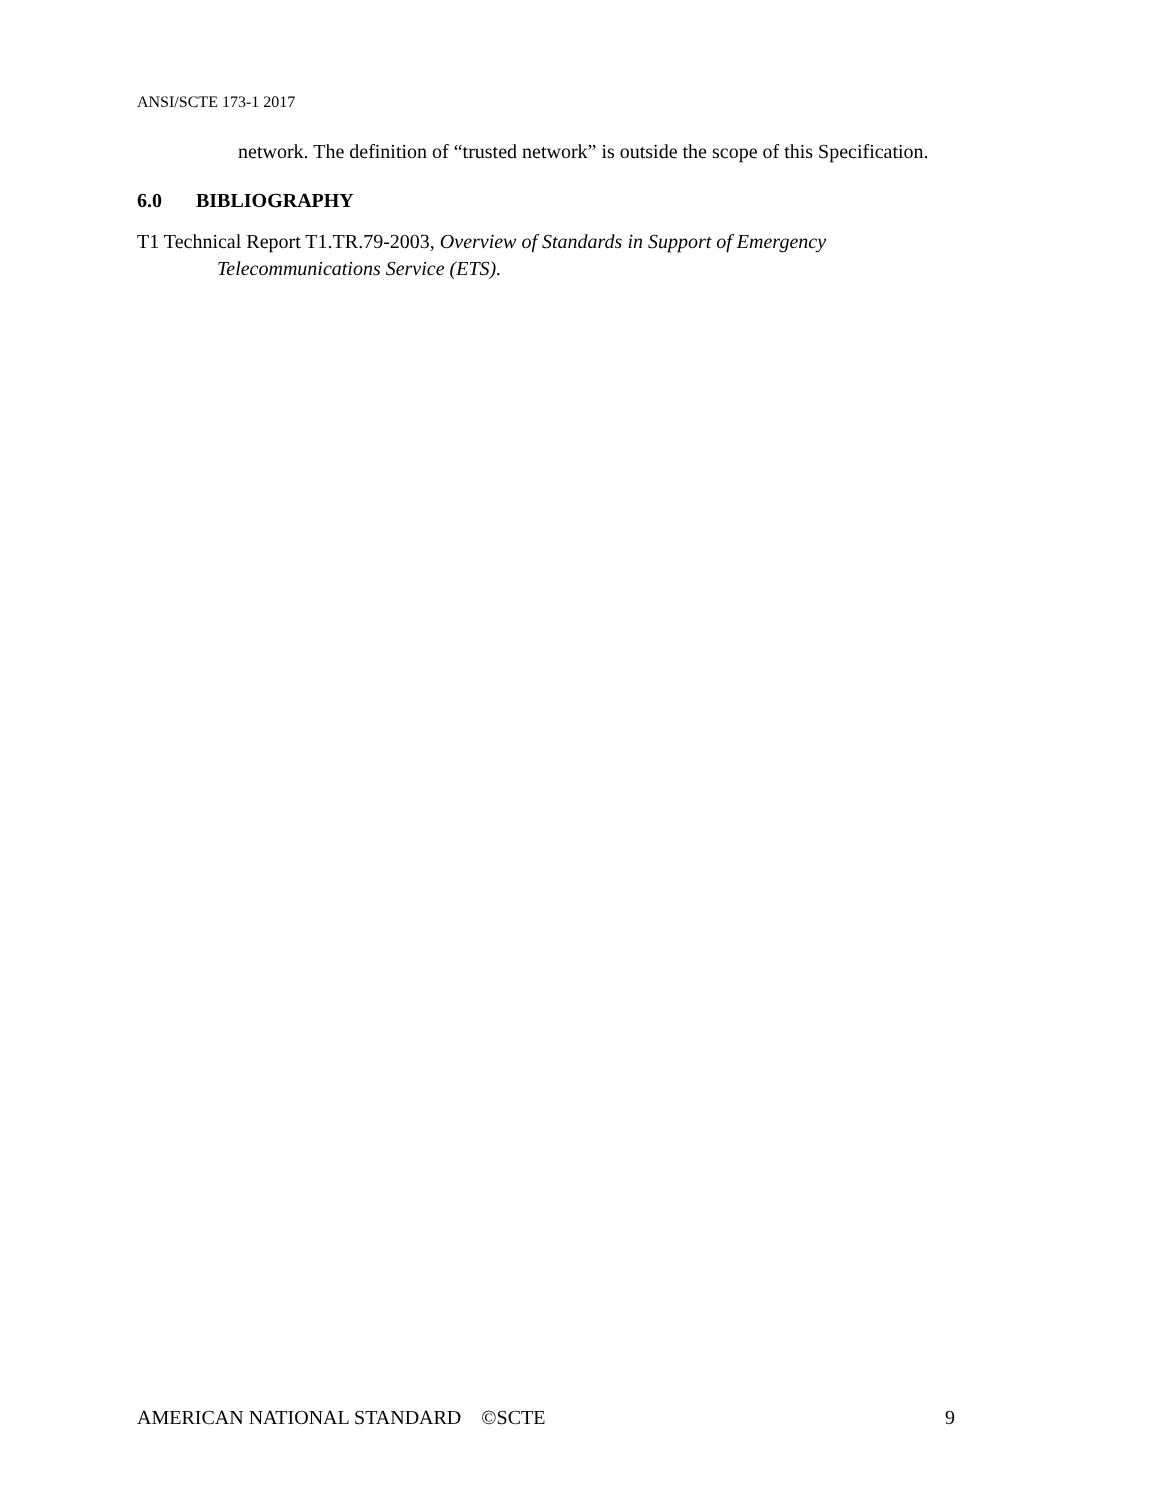ANSI/SCTE 173-1 2017
network. The definition of “trusted network” is outside the scope of this Specification.
6.0 BIBLIOGRAPHY
T1 Technical Report T1.TR.79-2003, Overview of Standards in Support of Emergency Telecommunications Service (ETS).
AMERICAN NATIONAL STANDARD ©SCTE 9